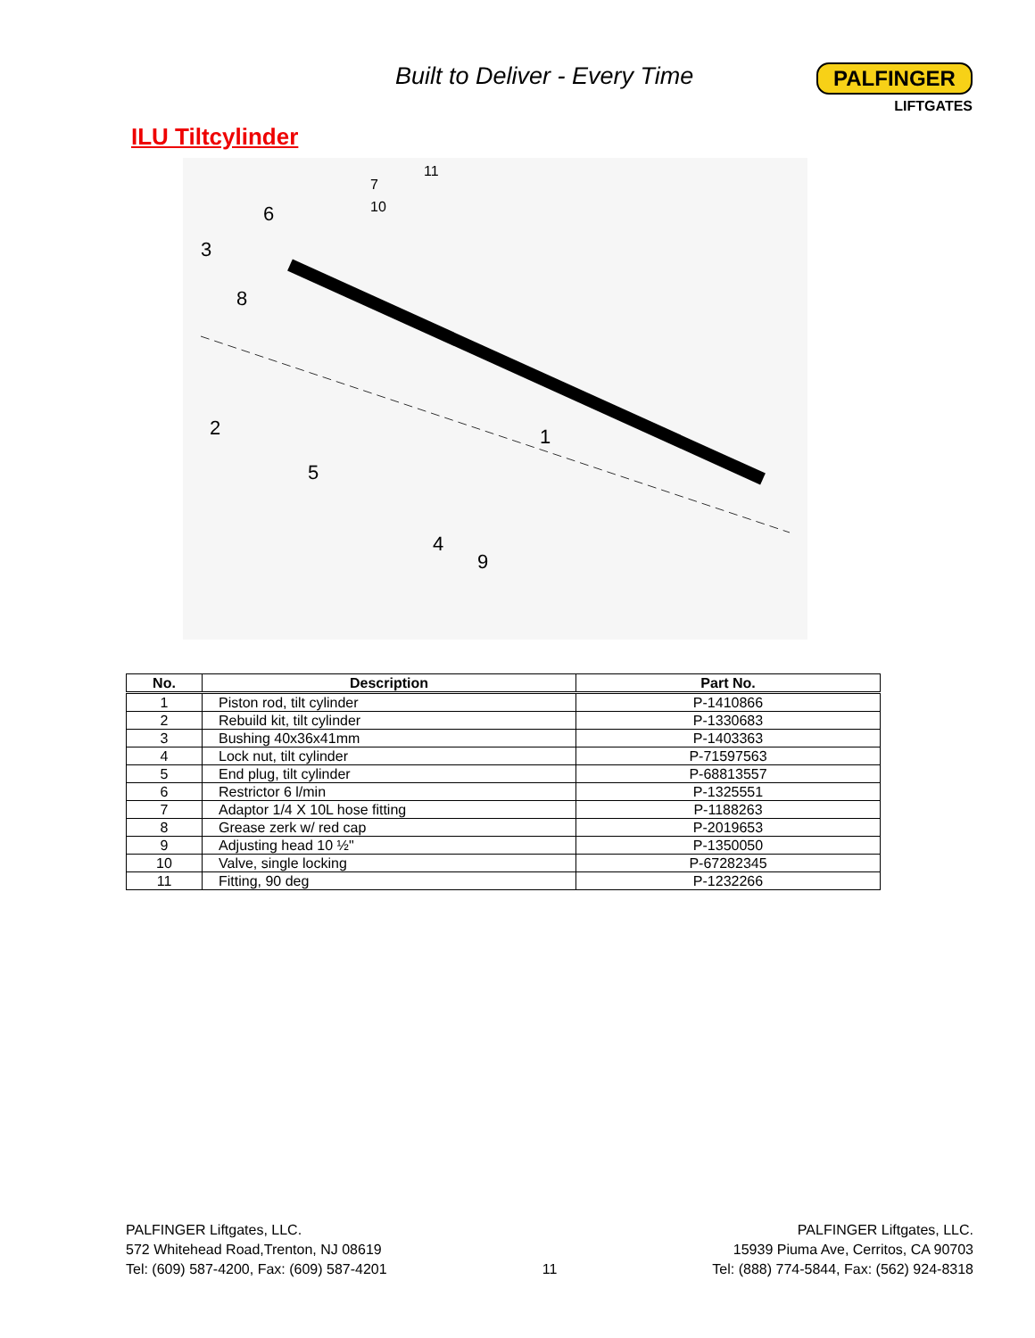Built to Deliver - Every Time
PALFINGER
LIFTGATES
ILU Tiltcylinder
1
2
3
4
5
6
7
8
9
10
11
| No. | Description | Part No. |
| --- | --- | --- |
| 1 | Piston rod, tilt cylinder | P-1410866 |
| 2 | Rebuild kit, tilt cylinder | P-1330683 |
| 3 | Bushing 40x36x41mm | P-1403363 |
| 4 | Lock nut, tilt cylinder | P-71597563 |
| 5 | End plug, tilt cylinder | P-68813557 |
| 6 | Restrictor 6 l/min | P-1325551 |
| 7 | Adaptor 1/4 X 10L hose fitting | P-1188263 |
| 8 | Grease zerk w/ red cap | P-2019653 |
| 9 | Adjusting head 10 ½" | P-1350050 |
| 10 | Valve, single locking | P-67282345 |
| 11 | Fitting, 90 deg | P-1232266 |
PALFINGER Liftgates, LLC.
572 Whitehead Road,Trenton, NJ 08619
Tel: (609) 587-4200, Fax: (609) 587-4201
11
PALFINGER Liftgates, LLC.
15939 Piuma Ave, Cerritos, CA 90703
Tel: (888) 774-5844, Fax: (562) 924-8318